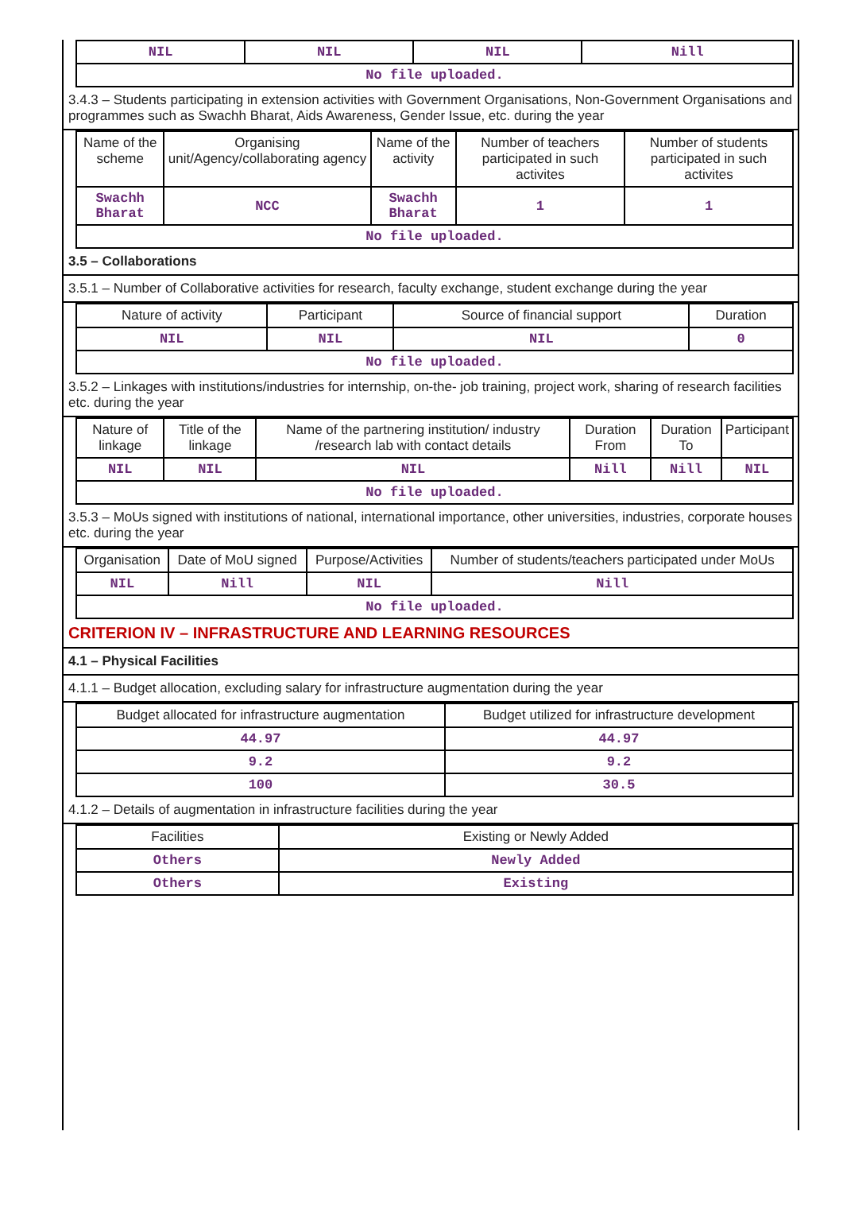| NIL | NIL | NIL | Nill |
| No file uploaded. | | | |
3.4.3 – Students participating in extension activities with Government Organisations, Non-Government Organisations and programmes such as Swachh Bharat, Aids Awareness, Gender Issue, etc. during the year
| Name of the scheme | Organising unit/Agency/collaborating agency | Name of the activity | Number of teachers participated in such activites | Number of students participated in such activites |
| --- | --- | --- | --- | --- |
| Swachh Bharat | NCC | Swachh Bharat | 1 | 1 |
| No file uploaded. | | | | |
3.5 – Collaborations
3.5.1 – Number of Collaborative activities for research, faculty exchange, student exchange during the year
| Nature of activity | Participant | Source of financial support | Duration |
| --- | --- | --- | --- |
| NIL | NIL | NIL | 0 |
| No file uploaded. | | | |
3.5.2 – Linkages with institutions/industries for internship, on-the- job training, project work, sharing of research facilities etc. during the year
| Nature of linkage | Title of the linkage | Name of the partnering institution/ industry /research lab with contact details | Duration From | Duration To | Participant |
| --- | --- | --- | --- | --- | --- |
| NIL | NIL | NIL | Nill | Nill | NIL |
| No file uploaded. | | | | | |
3.5.3 – MoUs signed with institutions of national, international importance, other universities, industries, corporate houses etc. during the year
| Organisation | Date of MoU signed | Purpose/Activities | Number of students/teachers participated under MoUs |
| --- | --- | --- | --- |
| NIL | Nill | NIL | Nill |
| No file uploaded. | | | |
CRITERION IV – INFRASTRUCTURE AND LEARNING RESOURCES
4.1 – Physical Facilities
4.1.1 – Budget allocation, excluding salary for infrastructure augmentation during the year
| Budget allocated for infrastructure augmentation | Budget utilized for infrastructure development |
| --- | --- |
| 44.97 | 44.97 |
| 9.2 | 9.2 |
| 100 | 30.5 |
4.1.2 – Details of augmentation in infrastructure facilities during the year
| Facilities | Existing or Newly Added |
| --- | --- |
| Others | Newly Added |
| Others | Existing |